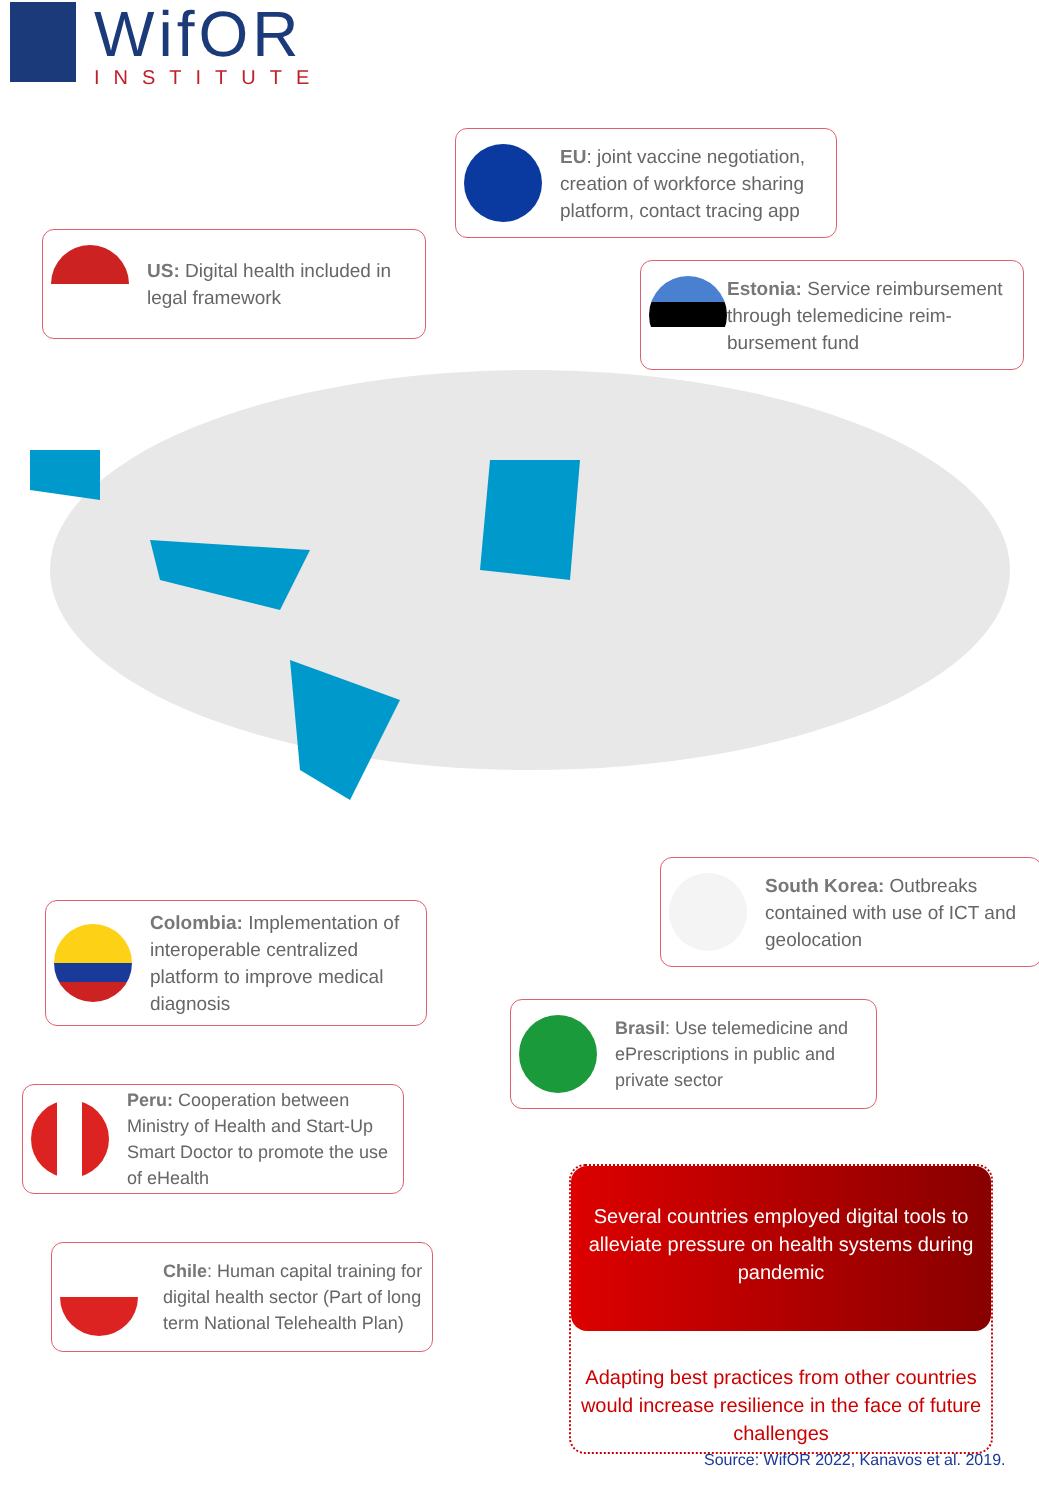WifOR
INSTITUTE
EU: joint vaccine negotiation, creation of workforce sharing platform, contact tracing app
US: Digital health included in legal framework
Estonia: Service reimbursement through telemedicine reim-bursement fund
South Korea: Outbreaks contained with use of ICT and geolocation
Colombia: Implementation of interoperable centralized platform to improve medical diagnosis
Brasil: Use telemedicine and ePrescriptions in public and private sector
Peru: Cooperation between Ministry of Health and Start-Up Smart Doctor to promote the use of eHealth
Chile: Human capital training for digital health sector (Part of long term National Telehealth Plan)
Several countries employed digital tools to alleviate pressure on health systems during pandemic
Adapting best practices from other countries would increase resilience in the face of future challenges
Source: WifOR 2022, Kanavos et al. 2019.